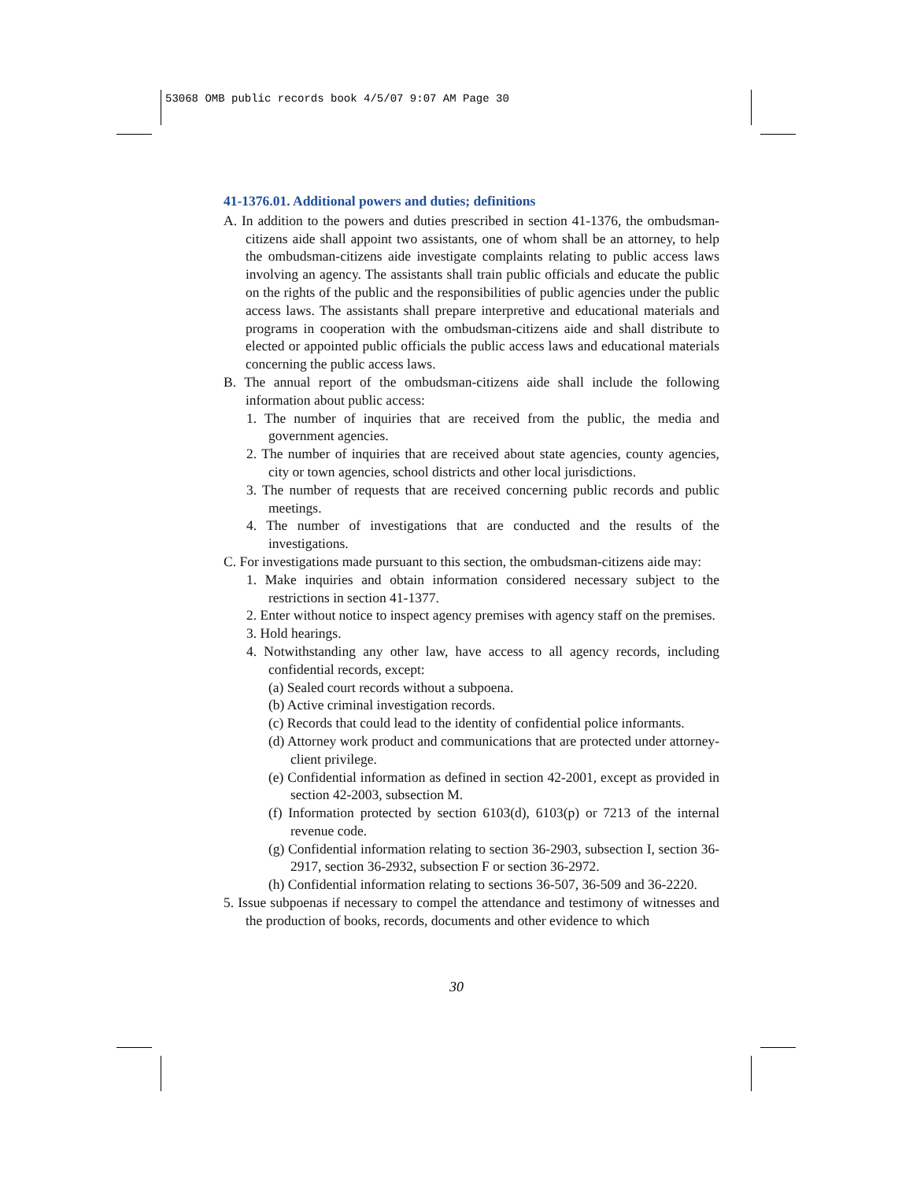53068 OMB public records book 4/5/07 9:07 AM Page 30
41-1376.01. Additional powers and duties; definitions
A. In addition to the powers and duties prescribed in section 41-1376, the ombudsman-citizens aide shall appoint two assistants, one of whom shall be an attorney, to help the ombudsman-citizens aide investigate complaints relating to public access laws involving an agency. The assistants shall train public officials and educate the public on the rights of the public and the responsibilities of public agencies under the public access laws. The assistants shall prepare interpretive and educational materials and programs in cooperation with the ombudsman-citizens aide and shall distribute to elected or appointed public officials the public access laws and educational materials concerning the public access laws.
B. The annual report of the ombudsman-citizens aide shall include the following information about public access:
1. The number of inquiries that are received from the public, the media and government agencies.
2. The number of inquiries that are received about state agencies, county agencies, city or town agencies, school districts and other local jurisdictions.
3. The number of requests that are received concerning public records and public meetings.
4. The number of investigations that are conducted and the results of the investigations.
C. For investigations made pursuant to this section, the ombudsman-citizens aide may:
1. Make inquiries and obtain information considered necessary subject to the restrictions in section 41-1377.
2. Enter without notice to inspect agency premises with agency staff on the premises.
3. Hold hearings.
4. Notwithstanding any other law, have access to all agency records, including confidential records, except:
(a) Sealed court records without a subpoena.
(b) Active criminal investigation records.
(c) Records that could lead to the identity of confidential police informants.
(d) Attorney work product and communications that are protected under attorney-client privilege.
(e) Confidential information as defined in section 42-2001, except as provided in section 42-2003, subsection M.
(f) Information protected by section 6103(d), 6103(p) or 7213 of the internal revenue code.
(g) Confidential information relating to section 36-2903, subsection I, section 36-2917, section 36-2932, subsection F or section 36-2972.
(h) Confidential information relating to sections 36-507, 36-509 and 36-2220.
5. Issue subpoenas if necessary to compel the attendance and testimony of witnesses and the production of books, records, documents and other evidence to which
30